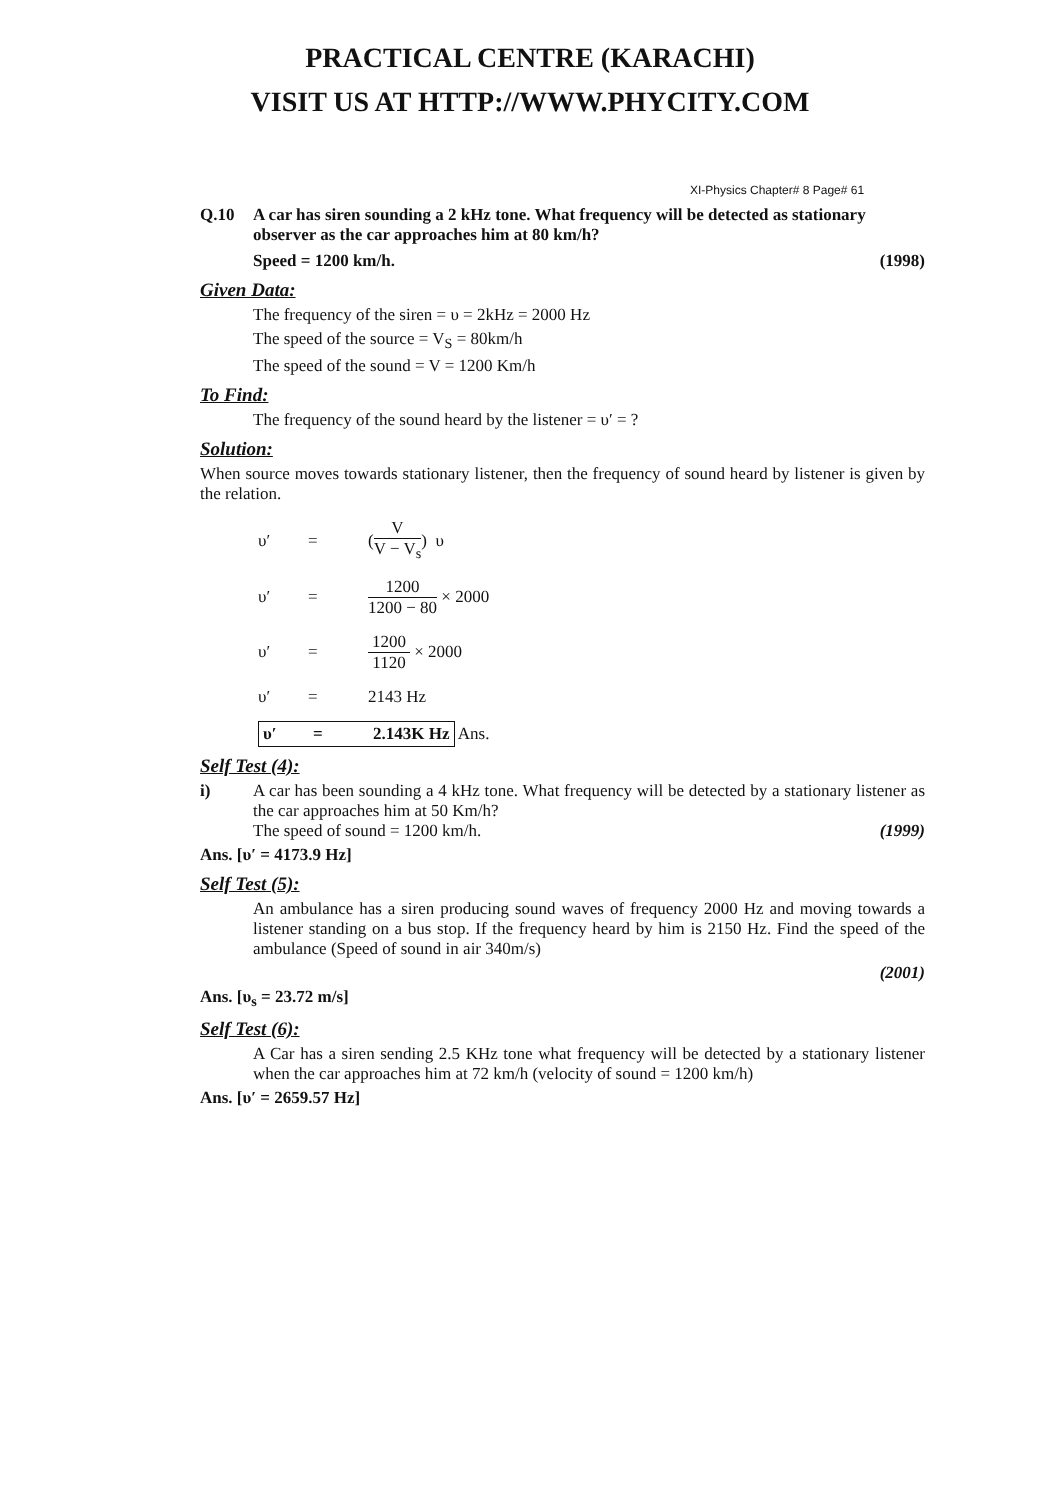PRACTICAL CENTRE (KARACHI)
VISIT US AT HTTP://WWW.PHYCITY.COM
XI-Physics Chapter# 8 Page# 61
Q.10 A car has siren sounding a 2 kHz tone. What frequency will be detected as stationary observer as the car approaches him at 80 km/h?
Speed = 1200 km/h. (1998)
Given Data:
The frequency of the siren = υ = 2kHz = 2000 Hz
The speed of the source = V<sub>S</sub> = 80km/h
The speed of the sound = V = 1200 Km/h
To Find:
The frequency of the sound heard by the listener = υ′ = ?
Solution:
When source moves towards stationary listener, then the frequency of sound heard by listener is given by the relation.
υ′ = ( V V − V<sub>s</sub> ) υ
υ′ = 1200 1200 − 80 × 2000
υ′ = 1200 1120 × 2000
υ′ = 2143 Hz
υ′ = 2.143K Hz Ans.
Self Test (4):
i) A car has been sounding a 4 kHz tone. What frequency will be detected by a stationary listener as the car approaches him at 50 Km/h?
The speed of sound = 1200 km/h. (1999)
Ans. [υ′ = 4173.9 Hz]
Self Test (5):
An ambulance has a siren producing sound waves of frequency 2000 Hz and moving towards a listener standing on a bus stop. If the frequency heard by him is 2150 Hz. Find the speed of the ambulance (Speed of sound in air 340m/s)
(2001)
Ans. [υ<sub>s</sub> = 23.72 m/s]
Self Test (6):
A Car has a siren sending 2.5 KHz tone what frequency will be detected by a stationary listener when the car approaches him at 72 km/h (velocity of sound = 1200 km/h)
Ans. [υ′ = 2659.57 Hz]